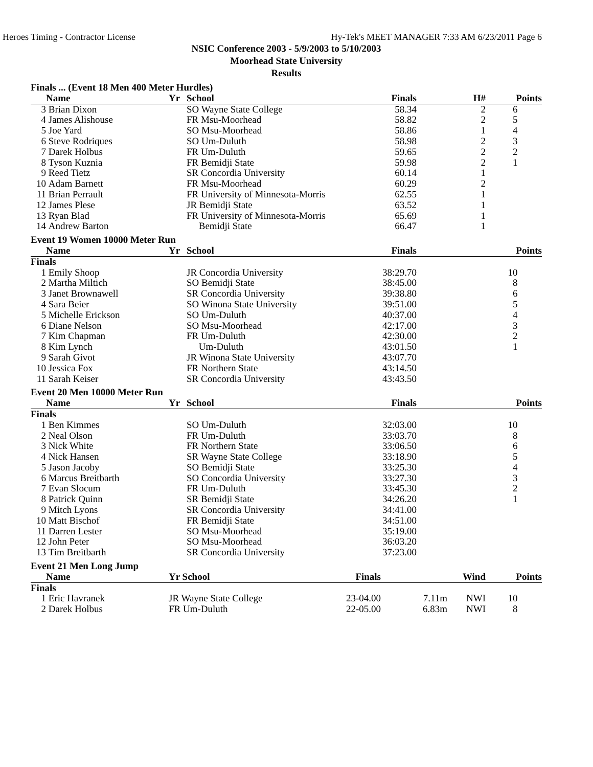Heroes Timing - Contractor License Hy-Tek's MEET MANAGER 7:33 AM 6/23/2011 Page 6
NSIC Conference 2003 - 5/9/2003 to 5/10/2003
Moorhead State University
Results
| Finals ... (Event 18 Men 400 Meter Hurdles) | | | | | | | |
| | Name | Yr | School | Finals | | H# | Points |
| 3 | Brian Dixon | | SO Wayne State College | 58.34 | | 2 | 6 |
| 4 | James Alishouse | | FR Msu-Moorhead | 58.82 | | 2 | 5 |
| 5 | Joe Yard | | SO Msu-Moorhead | 58.86 | | 1 | 4 |
| 6 | Steve Rodriques | | SO Um-Duluth | 58.98 | | 2 | 3 |
| 7 | Darek Holbus | | FR Um-Duluth | 59.65 | | 2 | 2 |
| 8 | Tyson Kuznia | | FR Bemidji State | 59.98 | | 2 | 1 |
| 9 | Reed Tietz | | SR Concordia University | 60.14 | | 1 | |
| 10 | Adam Barnett | | FR Msu-Moorhead | 60.29 | | 2 | |
| 11 | Brian Perrault | | FR University of Minnesota-Morris | 62.55 | | 1 | |
| 12 | James Plese | | JR Bemidji State | 63.52 | | 1 | |
| 13 | Ryan Blad | | FR University of Minnesota-Morris | 65.69 | | 1 | |
| 14 | Andrew Barton | | Bemidji State | 66.47 | | 1 | |
| Event 19 Women 10000 Meter Run | | | | | | | |
| | Name | Yr | School | Finals | | | Points |
| Finals | | | | | | | |
| 1 | Emily Shoop | | JR Concordia University | 38:29.70 | | | 10 |
| 2 | Martha Miltich | | SO Bemidji State | 38:45.00 | | | 8 |
| 3 | Janet Brownawell | | SR Concordia University | 39:38.80 | | | 6 |
| 4 | Sara Beier | | SO Winona State University | 39:51.00 | | | 5 |
| 5 | Michelle Erickson | | SO Um-Duluth | 40:37.00 | | | 4 |
| 6 | Diane Nelson | | SO Msu-Moorhead | 42:17.00 | | | 3 |
| 7 | Kim Chapman | | FR Um-Duluth | 42:30.00 | | | 2 |
| 8 | Kim Lynch | | Um-Duluth | 43:01.50 | | | 1 |
| 9 | Sarah Givot | | JR Winona State University | 43:07.70 | | | |
| 10 | Jessica Fox | | FR Northern State | 43:14.50 | | | |
| 11 | Sarah Keiser | | SR Concordia University | 43:43.50 | | | |
| Event 20 Men 10000 Meter Run | | | | | | | |
| | Name | Yr | School | Finals | | | Points |
| Finals | | | | | | | |
| 1 | Ben Kimmes | | SO Um-Duluth | 32:03.00 | | | 10 |
| 2 | Neal Olson | | FR Um-Duluth | 33:03.70 | | | 8 |
| 3 | Nick White | | FR Northern State | 33:06.50 | | | 6 |
| 4 | Nick Hansen | | SR Wayne State College | 33:18.90 | | | 5 |
| 5 | Jason Jacoby | | SO Bemidji State | 33:25.30 | | | 4 |
| 6 | Marcus Breitbarth | | SO Concordia University | 33:27.30 | | | 3 |
| 7 | Evan Slocum | | FR Um-Duluth | 33:45.30 | | | 2 |
| 8 | Patrick Quinn | | SR Bemidji State | 34:26.20 | | | 1 |
| 9 | Mitch Lyons | | SR Concordia University | 34:41.00 | | | |
| 10 | Matt Bischof | | FR Bemidji State | 34:51.00 | | | |
| 11 | Darren Lester | | SO Msu-Moorhead | 35:19.00 | | | |
| 12 | John Peter | | SO Msu-Moorhead | 36:03.20 | | | |
| 13 | Tim Breitbarth | | SR Concordia University | 37:23.00 | | | |
| Event 21 Men Long Jump | | | | | | | |
| | Name | Yr School | | Finals | | Wind | Points |
| Finals | | | | | | | |
| 1 | Eric Havranek | JR Wayne State College | | 23-04.00 | 7.11m | NWI | 10 |
| 2 | Darek Holbus | FR Um-Duluth | | 22-05.00 | 6.83m | NWI | 8 |